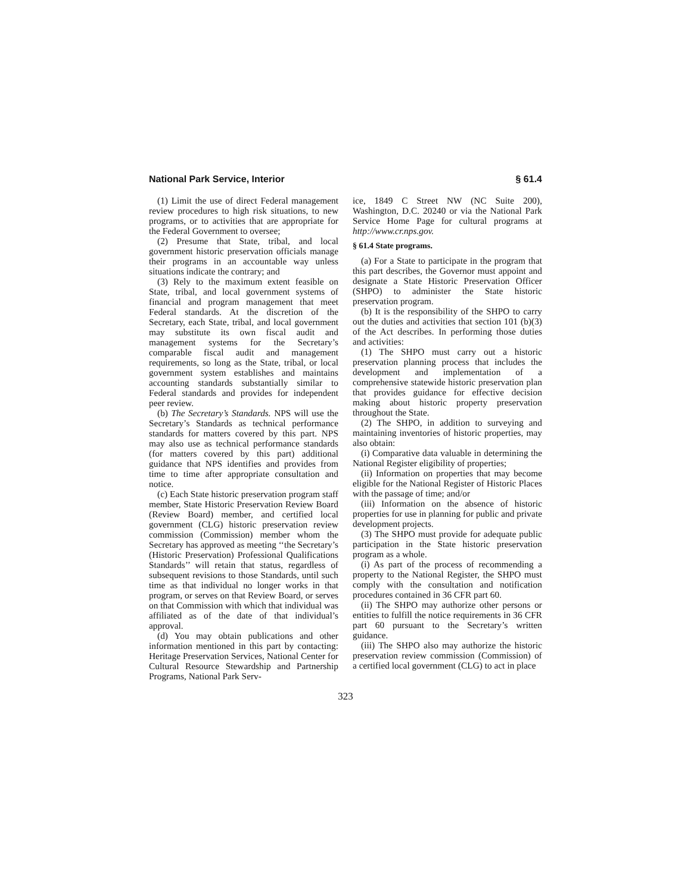National Park Service, Interior § 61.4
(1) Limit the use of direct Federal management review procedures to high risk situations, to new programs, or to activities that are appropriate for the Federal Government to oversee;
(2) Presume that State, tribal, and local government historic preservation officials manage their programs in an accountable way unless situations indicate the contrary; and
(3) Rely to the maximum extent feasible on State, tribal, and local government systems of financial and program management that meet Federal standards. At the discretion of the Secretary, each State, tribal, and local government may substitute its own fiscal audit and management systems for the Secretary’s comparable fiscal audit and management requirements, so long as the State, tribal, or local government system establishes and maintains accounting standards substantially similar to Federal standards and provides for independent peer review.
(b) The Secretary’s Standards. NPS will use the Secretary’s Standards as technical performance standards for matters covered by this part. NPS may also use as technical performance standards (for matters covered by this part) additional guidance that NPS identifies and provides from time to time after appropriate consultation and notice.
(c) Each State historic preservation program staff member, State Historic Preservation Review Board (Review Board) member, and certified local government (CLG) historic preservation review commission (Commission) member whom the Secretary has approved as meeting ‘‘the Secretary’s (Historic Preservation) Professional Qualifications Standards’’ will retain that status, regardless of subsequent revisions to those Standards, until such time as that individual no longer works in that program, or serves on that Review Board, or serves on that Commission with which that individual was affiliated as of the date of that individual’s approval.
(d) You may obtain publications and other information mentioned in this part by contacting: Heritage Preservation Services, National Center for Cultural Resource Stewardship and Partnership Programs, National Park Serv-
ice, 1849 C Street NW (NC Suite 200), Washington, D.C. 20240 or via the National Park Service Home Page for cultural programs at http://www.cr.nps.gov.
§ 61.4 State programs.
(a) For a State to participate in the program that this part describes, the Governor must appoint and designate a State Historic Preservation Officer (SHPO) to administer the State historic preservation program.
(b) It is the responsibility of the SHPO to carry out the duties and activities that section 101 (b)(3) of the Act describes. In performing those duties and activities:
(1) The SHPO must carry out a historic preservation planning process that includes the development and implementation of a comprehensive statewide historic preservation plan that provides guidance for effective decision making about historic property preservation throughout the State.
(2) The SHPO, in addition to surveying and maintaining inventories of historic properties, may also obtain:
(i) Comparative data valuable in determining the National Register eligibility of properties;
(ii) Information on properties that may become eligible for the National Register of Historic Places with the passage of time; and/or
(iii) Information on the absence of historic properties for use in planning for public and private development projects.
(3) The SHPO must provide for adequate public participation in the State historic preservation program as a whole.
(i) As part of the process of recommending a property to the National Register, the SHPO must comply with the consultation and notification procedures contained in 36 CFR part 60.
(ii) The SHPO may authorize other persons or entities to fulfill the notice requirements in 36 CFR part 60 pursuant to the Secretary’s written guidance.
(iii) The SHPO also may authorize the historic preservation review commission (Commission) of a certified local government (CLG) to act in place
323